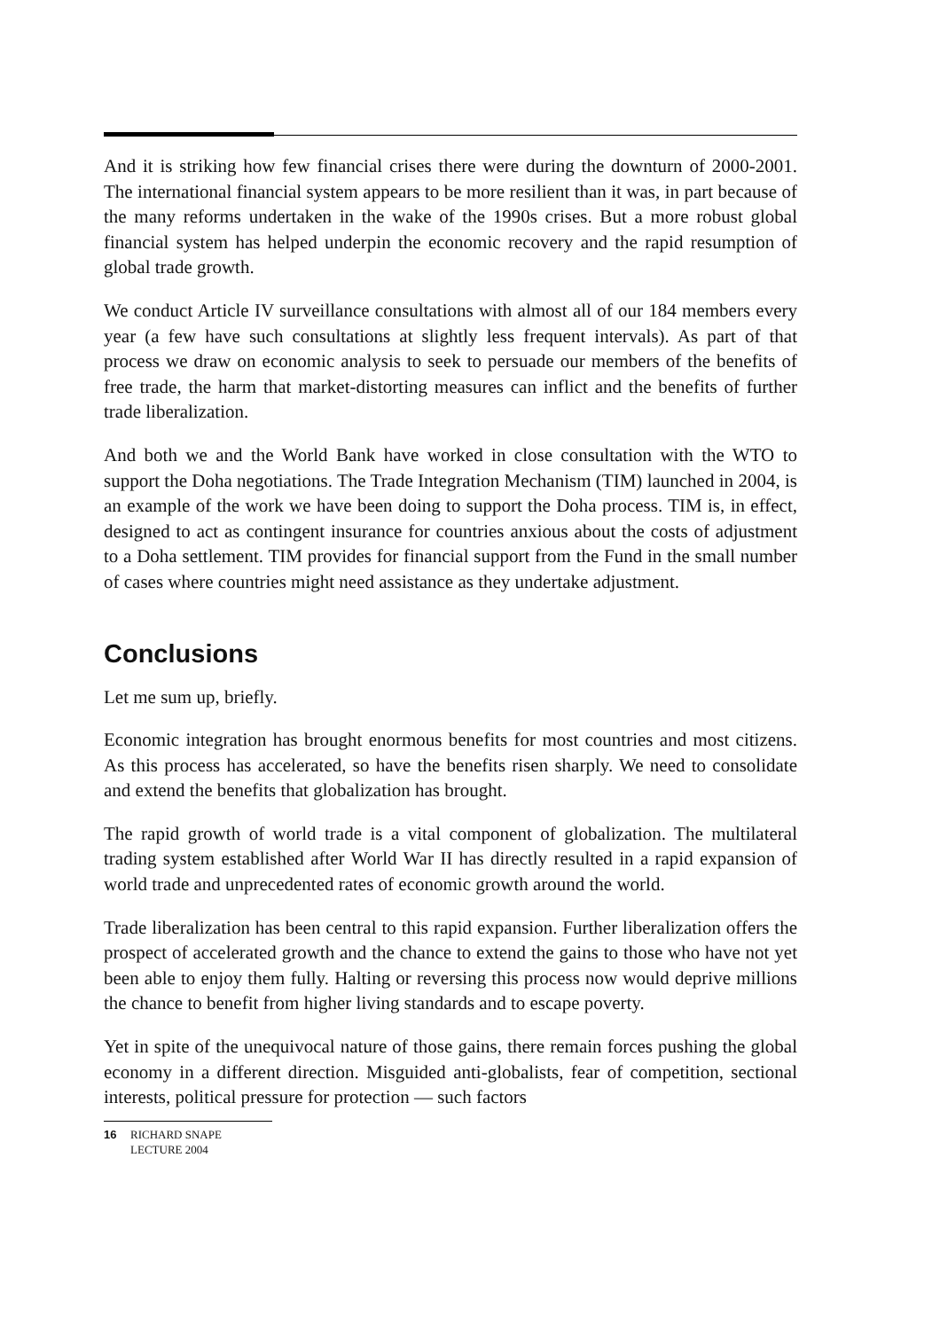And it is striking how few financial crises there were during the downturn of 2000-2001. The international financial system appears to be more resilient than it was, in part because of the many reforms undertaken in the wake of the 1990s crises. But a more robust global financial system has helped underpin the economic recovery and the rapid resumption of global trade growth.
We conduct Article IV surveillance consultations with almost all of our 184 members every year (a few have such consultations at slightly less frequent intervals). As part of that process we draw on economic analysis to seek to persuade our members of the benefits of free trade, the harm that market-distorting measures can inflict and the benefits of further trade liberalization.
And both we and the World Bank have worked in close consultation with the WTO to support the Doha negotiations. The Trade Integration Mechanism (TIM) launched in 2004, is an example of the work we have been doing to support the Doha process. TIM is, in effect, designed to act as contingent insurance for countries anxious about the costs of adjustment to a Doha settlement. TIM provides for financial support from the Fund in the small number of cases where countries might need assistance as they undertake adjustment.
Conclusions
Let me sum up, briefly.
Economic integration has brought enormous benefits for most countries and most citizens. As this process has accelerated, so have the benefits risen sharply. We need to consolidate and extend the benefits that globalization has brought.
The rapid growth of world trade is a vital component of globalization. The multilateral trading system established after World War II has directly resulted in a rapid expansion of world trade and unprecedented rates of economic growth around the world.
Trade liberalization has been central to this rapid expansion. Further liberalization offers the prospect of accelerated growth and the chance to extend the gains to those who have not yet been able to enjoy them fully. Halting or reversing this process now would deprive millions the chance to benefit from higher living standards and to escape poverty.
Yet in spite of the unequivocal nature of those gains, there remain forces pushing the global economy in a different direction. Misguided anti-globalists, fear of competition, sectional interests, political pressure for protection — such factors
16 RICHARD SNAPE
LECTURE 2004